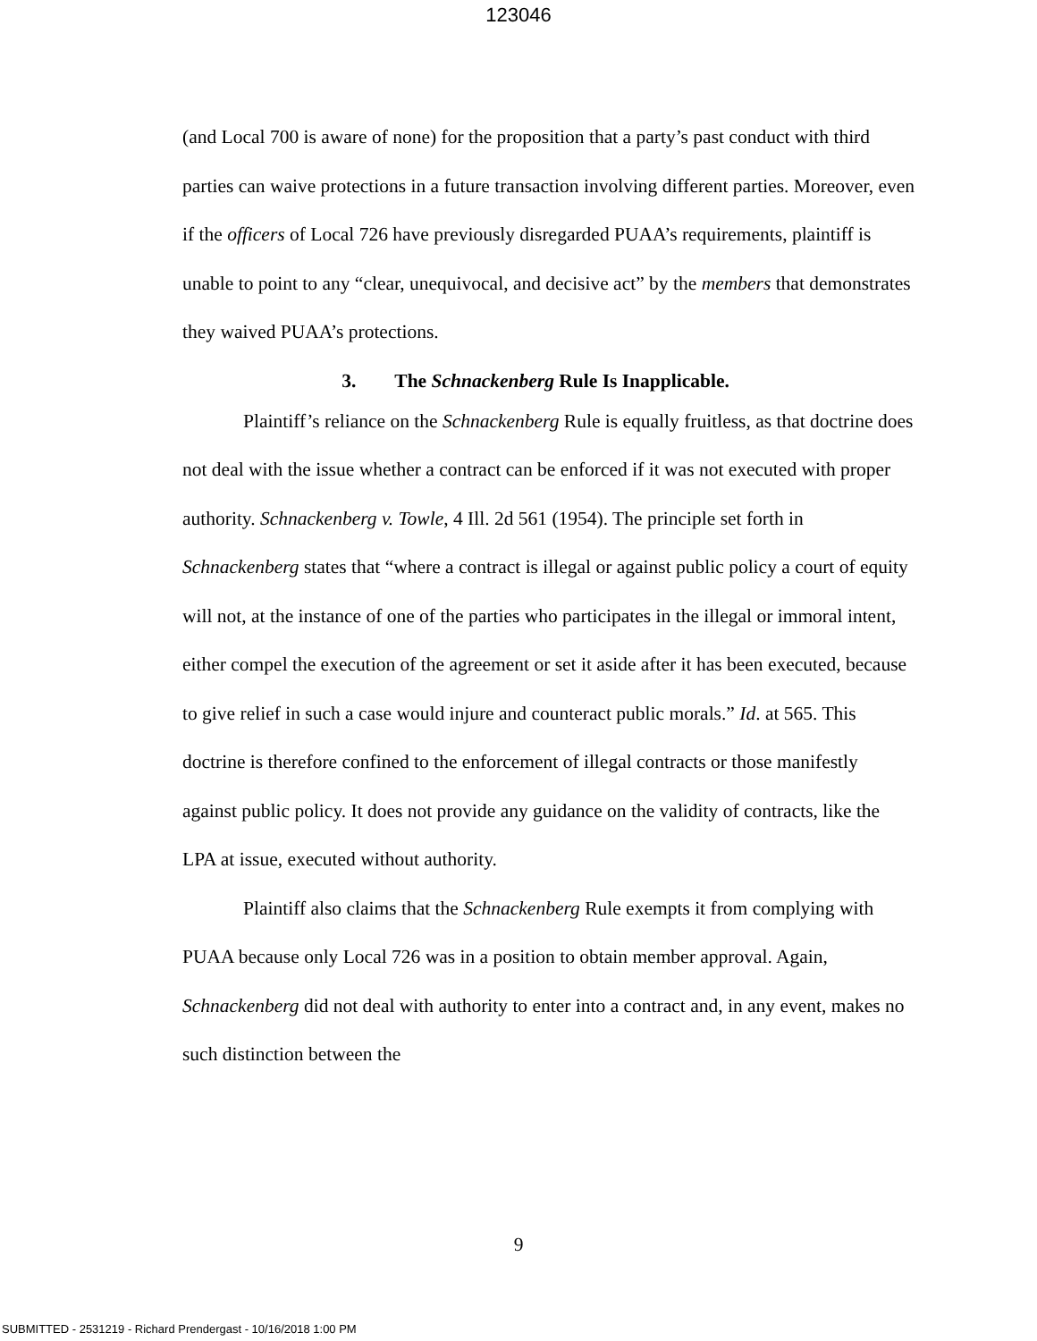123046
(and Local 700 is aware of none) for the proposition that a party’s past conduct with third parties can waive protections in a future transaction involving different parties. Moreover, even if the officers of Local 726 have previously disregarded PUAA’s requirements, plaintiff is unable to point to any “clear, unequivocal, and decisive act” by the members that demonstrates they waived PUAA’s protections.
3. The Schnackenberg Rule Is Inapplicable.
Plaintiff’s reliance on the Schnackenberg Rule is equally fruitless, as that doctrine does not deal with the issue whether a contract can be enforced if it was not executed with proper authority. Schnackenberg v. Towle, 4 Ill. 2d 561 (1954). The principle set forth in Schnackenberg states that “where a contract is illegal or against public policy a court of equity will not, at the instance of one of the parties who participates in the illegal or immoral intent, either compel the execution of the agreement or set it aside after it has been executed, because to give relief in such a case would injure and counteract public morals.” Id. at 565. This doctrine is therefore confined to the enforcement of illegal contracts or those manifestly against public policy. It does not provide any guidance on the validity of contracts, like the LPA at issue, executed without authority.
Plaintiff also claims that the Schnackenberg Rule exempts it from complying with PUAA because only Local 726 was in a position to obtain member approval. Again, Schnackenberg did not deal with authority to enter into a contract and, in any event, makes no such distinction between the
9
SUBMITTED - 2531219 - Richard Prendergast - 10/16/2018 1:00 PM